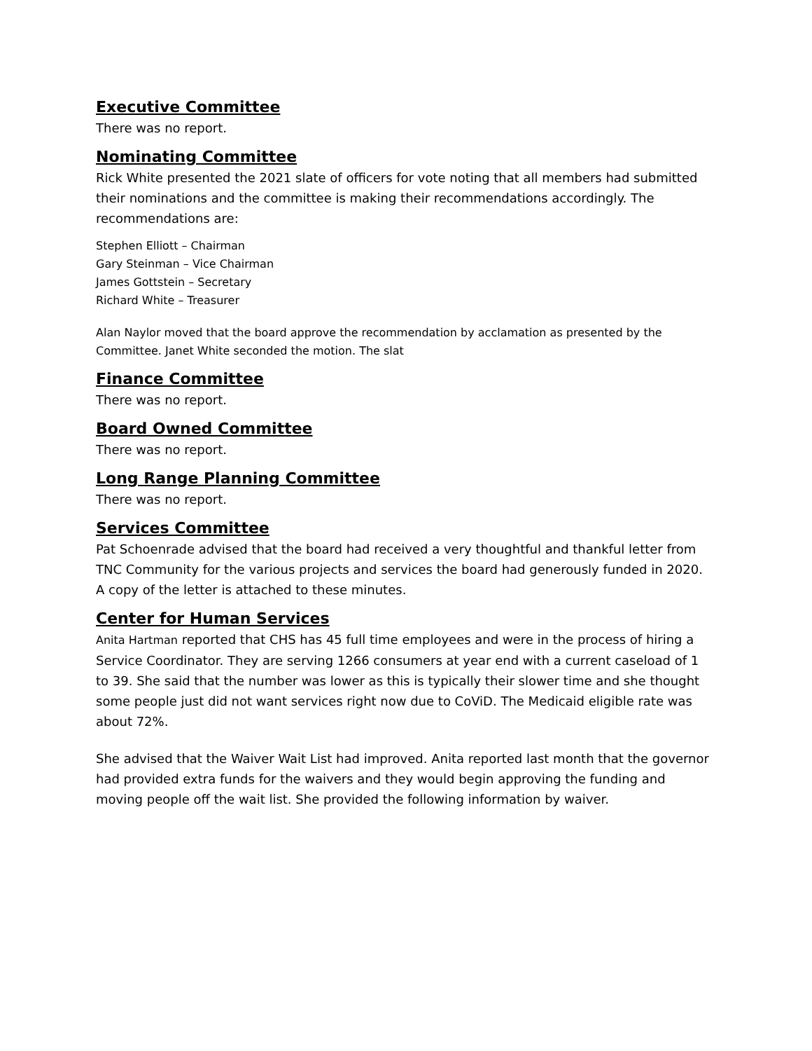Executive Committee
There was no report.
Nominating Committee
Rick White presented the 2021 slate of officers for vote noting that all members had submitted their nominations and the committee is making their recommendations accordingly. The recommendations are:
Stephen Elliott – Chairman
Gary Steinman – Vice Chairman
James Gottstein – Secretary
Richard White – Treasurer
Alan Naylor moved that the board approve the recommendation by acclamation as presented by the Committee. Janet White seconded the motion. The slat
Finance Committee
There was no report.
Board Owned Committee
There was no report.
Long Range Planning Committee
There was no report.
Services Committee
Pat Schoenrade advised that the board had received a very thoughtful and thankful letter from TNC Community for the various projects and services the board had generously funded in 2020. A copy of the letter is attached to these minutes.
Center for Human Services
Anita Hartman reported that CHS has 45 full time employees and were in the process of hiring a Service Coordinator. They are serving 1266 consumers at year end with a current caseload of 1 to 39. She said that the number was lower as this is typically their slower time and she thought some people just did not want services right now due to CoViD. The Medicaid eligible rate was about 72%.
She advised that the Waiver Wait List had improved. Anita reported last month that the governor had provided extra funds for the waivers and they would begin approving the funding and moving people off the wait list. She provided the following information by waiver.